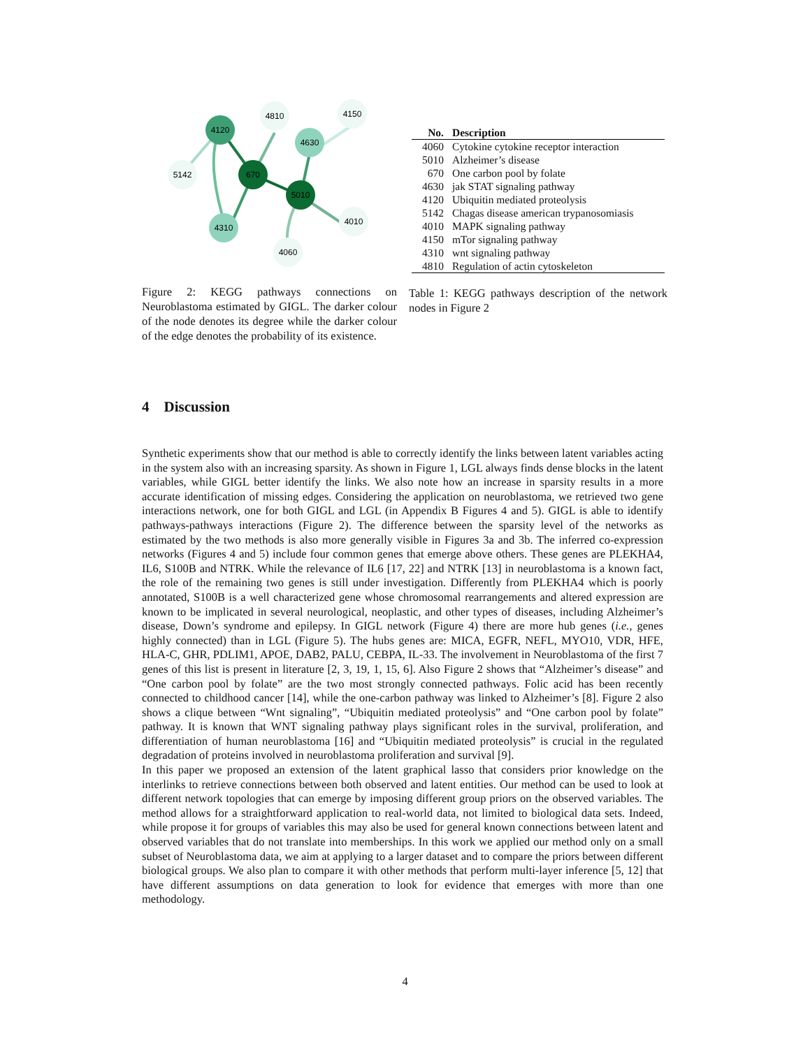4120
4810
4150
4630
5142
670
5010
4010
4310
4060
Figure 2: KEGG pathways connections on Neuroblastoma estimated by GIGL. The darker colour of the node denotes its degree while the darker colour of the edge denotes the probability of its existence.
| No. | Description |
| --- | --- |
| 4060 | Cytokine cytokine receptor interaction |
| 5010 | Alzheimer’s disease |
| 670 | One carbon pool by folate |
| 4630 | jak STAT signaling pathway |
| 4120 | Ubiquitin mediated proteolysis |
| 5142 | Chagas disease american trypanosomiasis |
| 4010 | MAPK signaling pathway |
| 4150 | mTor signaling pathway |
| 4310 | wnt signaling pathway |
| 4810 | Regulation of actin cytoskeleton |
Table 1: KEGG pathways description of the network nodes in Figure 2
4 Discussion
Synthetic experiments show that our method is able to correctly identify the links between latent variables acting in the system also with an increasing sparsity. As shown in Figure 1, LGL always finds dense blocks in the latent variables, while GIGL better identify the links. We also note how an increase in sparsity results in a more accurate identification of missing edges. Considering the application on neuroblastoma, we retrieved two gene interactions network, one for both GIGL and LGL (in Appendix B Figures 4 and 5). GIGL is able to identify pathways-pathways interactions (Figure 2). The difference between the sparsity level of the networks as estimated by the two methods is also more generally visible in Figures 3a and 3b. The inferred co-expression networks (Figures 4 and 5) include four common genes that emerge above others. These genes are PLEKHA4, IL6, S100B and NTRK. While the relevance of IL6 [17, 22] and NTRK [13] in neuroblastoma is a known fact, the role of the remaining two genes is still under investigation. Differently from PLEKHA4 which is poorly annotated, S100B is a well characterized gene whose chromosomal rearrangements and altered expression are known to be implicated in several neurological, neoplastic, and other types of diseases, including Alzheimer’s disease, Down’s syndrome and epilepsy. In GIGL network (Figure 4) there are more hub genes (i.e., genes highly connected) than in LGL (Figure 5). The hubs genes are: MICA, EGFR, NEFL, MYO10, VDR, HFE, HLA-C, GHR, PDLIM1, APOE, DAB2, PALU, CEBPA, IL-33. The involvement in Neuroblastoma of the first 7 genes of this list is present in literature [2, 3, 19, 1, 15, 6]. Also Figure 2 shows that “Alzheimer’s disease” and “One carbon pool by folate” are the two most strongly connected pathways. Folic acid has been recently connected to childhood cancer [14], while the one-carbon pathway was linked to Alzheimer’s [8]. Figure 2 also shows a clique between “Wnt signaling”, “Ubiquitin mediated proteolysis” and “One carbon pool by folate” pathway. It is known that WNT signaling pathway plays significant roles in the survival, proliferation, and differentiation of human neuroblastoma [16] and “Ubiquitin mediated proteolysis” is crucial in the regulated degradation of proteins involved in neuroblastoma proliferation and survival [9].
In this paper we proposed an extension of the latent graphical lasso that considers prior knowledge on the interlinks to retrieve connections between both observed and latent entities. Our method can be used to look at different network topologies that can emerge by imposing different group priors on the observed variables. The method allows for a straightforward application to real-world data, not limited to biological data sets. Indeed, while propose it for groups of variables this may also be used for general known connections between latent and observed variables that do not translate into memberships. In this work we applied our method only on a small subset of Neuroblastoma data, we aim at applying to a larger dataset and to compare the priors between different biological groups. We also plan to compare it with other methods that perform multi-layer inference [5, 12] that have different assumptions on data generation to look for evidence that emerges with more than one methodology.
4